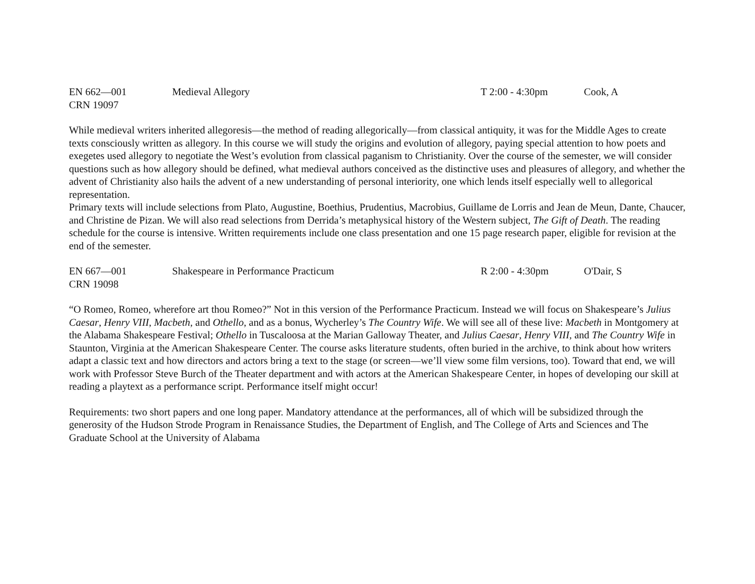EN 662—001 Medieval Allegory T 2:00 - 4:30pm Cook, A
CRN 19097
While medieval writers inherited allegoresis—the method of reading allegorically—from classical antiquity, it was for the Middle Ages to create texts consciously written as allegory. In this course we will study the origins and evolution of allegory, paying special attention to how poets and exegetes used allegory to negotiate the West’s evolution from classical paganism to Christianity. Over the course of the semester, we will consider questions such as how allegory should be defined, what medieval authors conceived as the distinctive uses and pleasures of allegory, and whether the advent of Christianity also hails the advent of a new understanding of personal interiority, one which lends itself especially well to allegorical representation.
Primary texts will include selections from Plato, Augustine, Boethius, Prudentius, Macrobius, Guillame de Lorris and Jean de Meun, Dante, Chaucer, and Christine de Pizan. We will also read selections from Derrida’s metaphysical history of the Western subject, The Gift of Death. The reading schedule for the course is intensive. Written requirements include one class presentation and one 15 page research paper, eligible for revision at the end of the semester.
EN 667—001 Shakespeare in Performance Practicum R 2:00 - 4:30pm O'Dair, S
CRN 19098
“O Romeo, Romeo, wherefore art thou Romeo?” Not in this version of the Performance Practicum. Instead we will focus on Shakespeare’s Julius Caesar, Henry VIII, Macbeth, and Othello, and as a bonus, Wycherley’s The Country Wife. We will see all of these live: Macbeth in Montgomery at the Alabama Shakespeare Festival; Othello in Tuscaloosa at the Marian Galloway Theater, and Julius Caesar, Henry VIII, and The Country Wife in Staunton, Virginia at the American Shakespeare Center. The course asks literature students, often buried in the archive, to think about how writers adapt a classic text and how directors and actors bring a text to the stage (or screen—we’ll view some film versions, too). Toward that end, we will work with Professor Steve Burch of the Theater department and with actors at the American Shakespeare Center, in hopes of developing our skill at reading a playtext as a performance script. Performance itself might occur!
Requirements: two short papers and one long paper. Mandatory attendance at the performances, all of which will be subsidized through the generosity of the Hudson Strode Program in Renaissance Studies, the Department of English, and The College of Arts and Sciences and The Graduate School at the University of Alabama